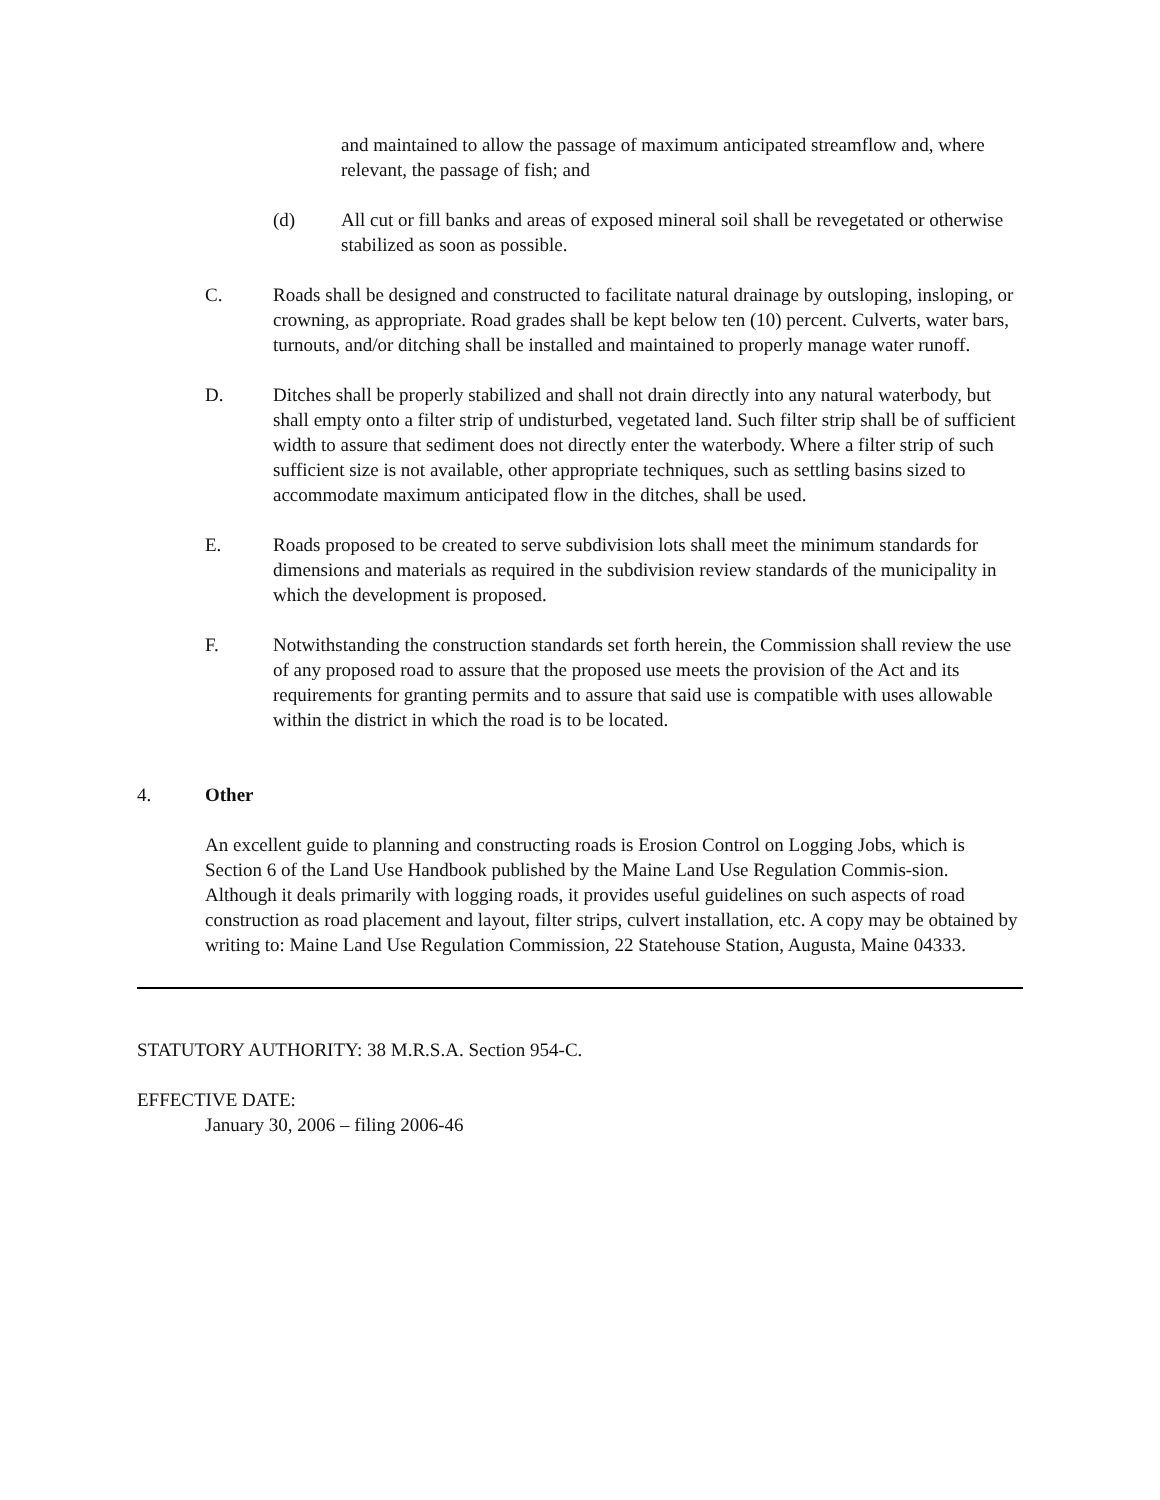and maintained to allow the passage of maximum anticipated streamflow and, where relevant, the passage of fish; and
(d) All cut or fill banks and areas of exposed mineral soil shall be revegetated or otherwise stabilized as soon as possible.
C. Roads shall be designed and constructed to facilitate natural drainage by outsloping, insloping, or crowning, as appropriate. Road grades shall be kept below ten (10) percent. Culverts, water bars, turnouts, and/or ditching shall be installed and maintained to properly manage water runoff.
D. Ditches shall be properly stabilized and shall not drain directly into any natural waterbody, but shall empty onto a filter strip of undisturbed, vegetated land. Such filter strip shall be of sufficient width to assure that sediment does not directly enter the waterbody. Where a filter strip of such sufficient size is not available, other appropriate techniques, such as settling basins sized to accommodate maximum anticipated flow in the ditches, shall be used.
E. Roads proposed to be created to serve subdivision lots shall meet the minimum standards for dimensions and materials as required in the subdivision review standards of the municipality in which the development is proposed.
F. Notwithstanding the construction standards set forth herein, the Commission shall review the use of any proposed road to assure that the proposed use meets the provision of the Act and its requirements for granting permits and to assure that said use is compatible with uses allowable within the district in which the road is to be located.
4. Other
An excellent guide to planning and constructing roads is Erosion Control on Logging Jobs, which is Section 6 of the Land Use Handbook published by the Maine Land Use Regulation Commis-sion. Although it deals primarily with logging roads, it provides useful guidelines on such aspects of road construction as road placement and layout, filter strips, culvert installation, etc. A copy may be obtained by writing to: Maine Land Use Regulation Commission, 22 Statehouse Station, Augusta, Maine 04333.
STATUTORY AUTHORITY: 38 M.R.S.A. Section 954-C.
EFFECTIVE DATE:
January 30, 2006 – filing 2006-46